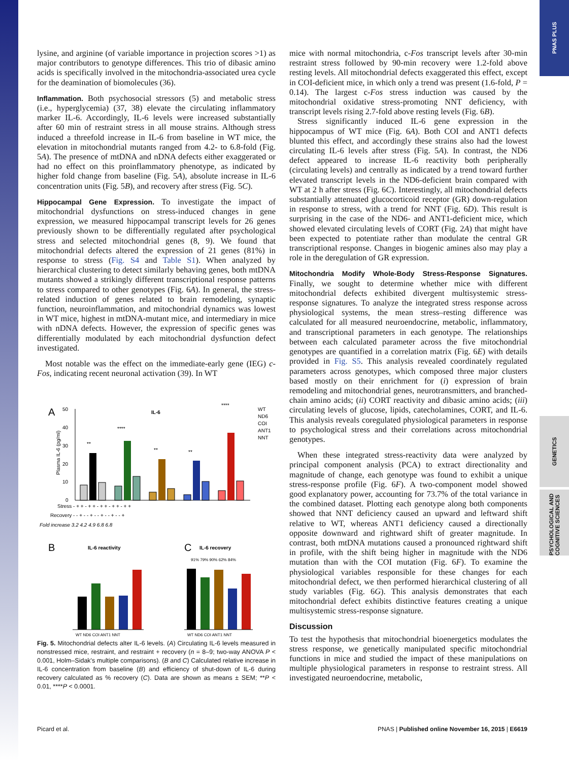PNAS PLUS
GENETICS
PSYCHOLOGICAL AND COGNITIVE SCIENCES
lysine, and arginine (of variable importance in projection scores >1) as major contributors to genotype differences. This trio of dibasic amino acids is specifically involved in the mitochondria-associated urea cycle for the deamination of biomolecules (36).
Inflammation.
Both psychosocial stressors (5) and metabolic stress (i.e., hyperglycemia) (37, 38) elevate the circulating inflammatory marker IL-6. Accordingly, IL-6 levels were increased substantially after 60 min of restraint stress in all mouse strains. Although stress induced a threefold increase in IL-6 from baseline in WT mice, the elevation in mitochondrial mutants ranged from 4.2- to 6.8-fold (Fig. 5A). The presence of mtDNA and nDNA defects either exaggerated or had no effect on this proinflammatory phenotype, as indicated by higher fold change from baseline (Fig. 5A), absolute increase in IL-6 concentration units (Fig. 5B), and recovery after stress (Fig. 5C).
Hippocampal Gene Expression.
To investigate the impact of mitochondrial dysfunctions on stress-induced changes in gene expression, we measured hippocampal transcript levels for 26 genes previously shown to be differentially regulated after psychological stress and selected mitochondrial genes (8, 9). We found that mitochondrial defects altered the expression of 21 genes (81%) in response to stress (Fig. S4 and Table S1). When analyzed by hierarchical clustering to detect similarly behaving genes, both mtDNA mutants showed a strikingly different transcriptional response patterns to stress compared to other genotypes (Fig. 6A). In general, the stress-related induction of genes related to brain remodeling, synaptic function, neuroinflammation, and mitochondrial dynamics was lowest in WT mice, highest in mtDNA-mutant mice, and intermediary in mice with nDNA defects. However, the expression of specific genes was differentially modulated by each mitochondrial dysfunction defect investigated.
Most notable was the effect on the immediate-early gene (IEG) c-Fos, indicating recent neuronal activation (39). In WT
A
IL-6
50
40
30
20
10
0
Plasma IL-6 (pg/ml)
**
****
**
**
****
WT
ND6
COI
ANT1
NNT
Stress - + + - + + - + + - + + - + +
Recovery - - + - - + - - + - - + - - +
Fold increase 3.2 4.2 4.9 6.8 6.8
B
IL-6 reactivity
WT ND6 COI ANT1 NNT
C
IL-6 recovery
91% 79% 90% 62% 84%
WT ND6 COI ANT1 NNT
Fig. 5. Mitochondrial defects alter IL-6 levels. (A) Circulating IL-6 levels measured in nonstressed mice, restraint, and restraint + recovery (n = 8–9; two-way ANOVA P < 0.001, Holm–Sidak's multiple comparisons). (B and C) Calculated relative increase in IL-6 concentration from baseline (B) and efficiency of shut-down of IL-6 during recovery calculated as % recovery (C). Data are shown as means ± SEM; **P < 0.01, ****P < 0.0001.
mice with normal mitochondria, c-Fos transcript levels after 30-min restraint stress followed by 90-min recovery were 1.2-fold above resting levels. All mitochondrial defects exaggerated this effect, except in COI-deficient mice, in which only a trend was present (1.6-fold, P = 0.14). The largest c-Fos stress induction was caused by the mitochondrial oxidative stress-promoting NNT deficiency, with transcript levels rising 2.7-fold above resting levels (Fig. 6B).
Stress significantly induced IL-6 gene expression in the hippocampus of WT mice (Fig. 6A). Both COI and ANT1 defects blunted this effect, and accordingly these strains also had the lowest circulating IL-6 levels after stress (Fig. 5A). In contrast, the ND6 defect appeared to increase IL-6 reactivity both peripherally (circulating levels) and centrally as indicated by a trend toward further elevated transcript levels in the ND6-deficient brain compared with WT at 2 h after stress (Fig. 6C). Interestingly, all mitochondrial defects substantially attenuated glucocorticoid receptor (GR) down-regulation in response to stress, with a trend for NNT (Fig. 6D). This result is surprising in the case of the ND6- and ANT1-deficient mice, which showed elevated circulating levels of CORT (Fig. 2A) that might have been expected to potentiate rather than modulate the central GR transcriptional response. Changes in biogenic amines also may play a role in the deregulation of GR expression.
Mitochondria Modify Whole-Body Stress-Response Signatures.
Finally, we sought to determine whether mice with different mitochondrial defects exhibited divergent multisystemic stress-response signatures. To analyze the integrated stress response across physiological systems, the mean stress–resting difference was calculated for all measured neuroendocrine, metabolic, inflammatory, and transcriptional parameters in each genotype. The relationships between each calculated parameter across the five mitochondrial genotypes are quantified in a correlation matrix (Fig. 6E) with details provided in Fig. S5. This analysis revealed coordinately regulated parameters across genotypes, which composed three major clusters based mostly on their enrichment for (i) expression of brain remodeling and mitochondrial genes, neurotransmitters, and branched-chain amino acids; (ii) CORT reactivity and dibasic amino acids; (iii) circulating levels of glucose, lipids, catecholamines, CORT, and IL-6. This analysis reveals coregulated physiological parameters in response to psychological stress and their correlations across mitochondrial genotypes.
When these integrated stress-reactivity data were analyzed by principal component analysis (PCA) to extract directionality and magnitude of change, each genotype was found to exhibit a unique stress-response profile (Fig. 6F). A two-component model showed good explanatory power, accounting for 73.7% of the total variance in the combined dataset. Plotting each genotype along both components showed that NNT deficiency caused an upward and leftward shift relative to WT, whereas ANT1 deficiency caused a directionally opposite downward and rightward shift of greater magnitude. In contrast, both mtDNA mutations caused a pronounced rightward shift in profile, with the shift being higher in magnitude with the ND6 mutation than with the COI mutation (Fig. 6F). To examine the physiological variables responsible for these changes for each mitochondrial defect, we then performed hierarchical clustering of all study variables (Fig. 6G). This analysis demonstrates that each mitochondrial defect exhibits distinctive features creating a unique multisystemic stress-response signature.
Discussion
To test the hypothesis that mitochondrial bioenergetics modulates the stress response, we genetically manipulated specific mitochondrial functions in mice and studied the impact of these manipulations on multiple physiological parameters in response to restraint stress. All investigated neuroendocrine, metabolic,
Picard et al. PNAS | Published online November 16, 2015 | E6619